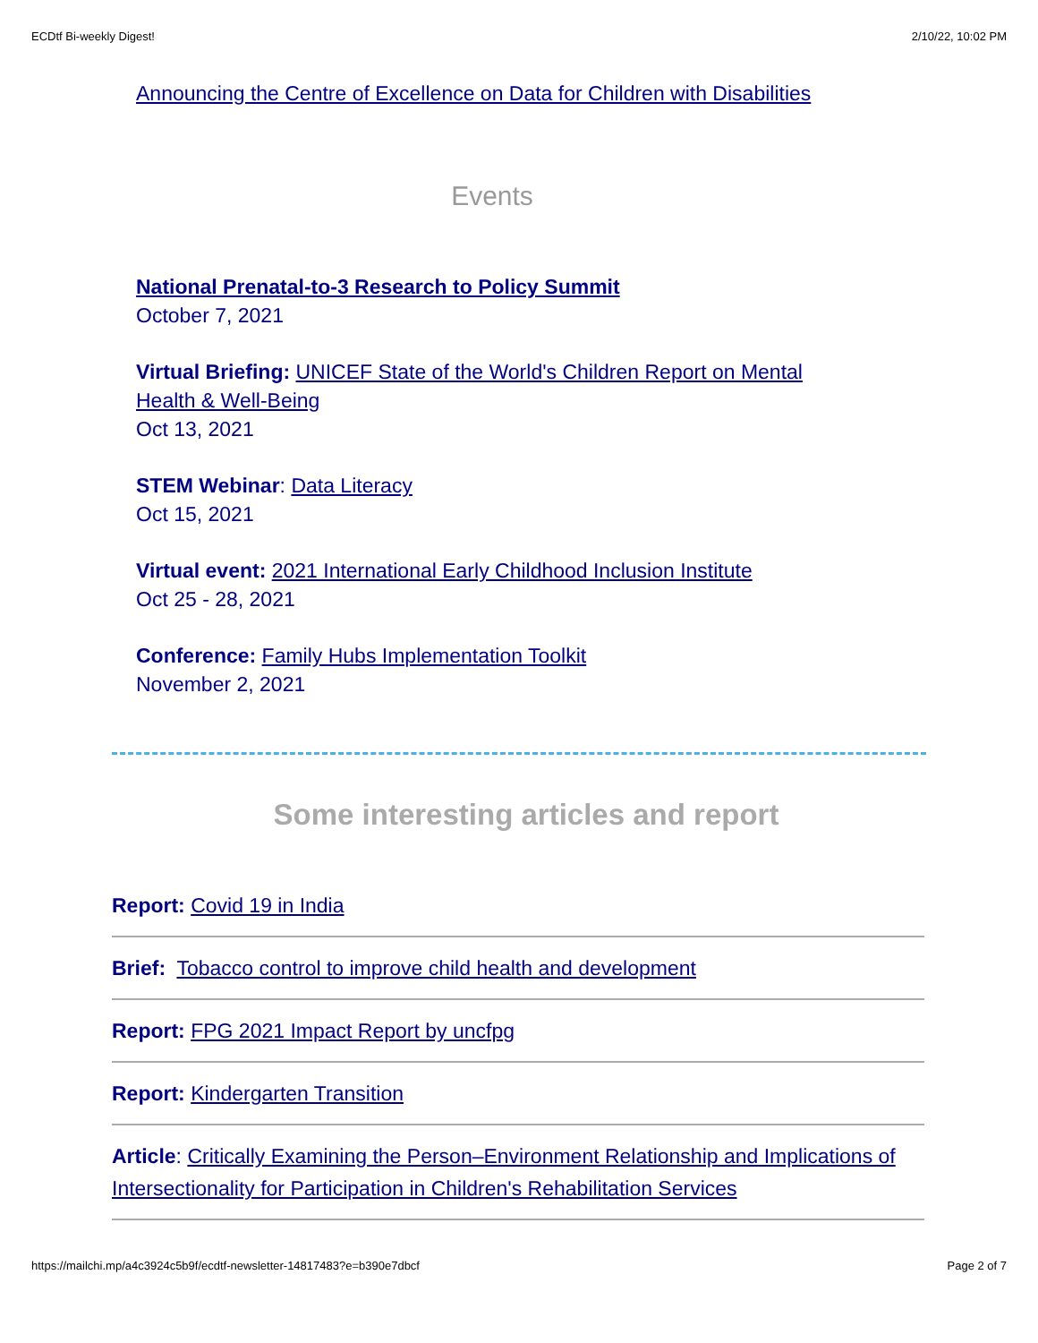ECDtf Bi-weekly Digest! 2/10/22, 10:02 PM
Announcing the Centre of Excellence on Data for Children with Disabilities
Events
National Prenatal-to-3 Research to Policy Summit
October 7, 2021
Virtual Briefing: UNICEF State of the World's Children Report on Mental Health & Well-Being
Oct 13, 2021
STEM Webinar: Data Literacy
Oct 15, 2021
Virtual event: 2021 International Early Childhood Inclusion Institute
Oct 25 - 28, 2021
Conference: Family Hubs Implementation Toolkit
November 2, 2021
Some interesting articles and report
Report: Covid 19 in India
Brief: Tobacco control to improve child health and development
Report: FPG 2021 Impact Report by uncfpg
Report: Kindergarten Transition
Article: Critically Examining the Person–Environment Relationship and Implications of Intersectionality for Participation in Children's Rehabilitation Services
https://mailchi.mp/a4c3924c5b9f/ecdtf-newsletter-14817483?e=b390e7dbcf Page 2 of 7